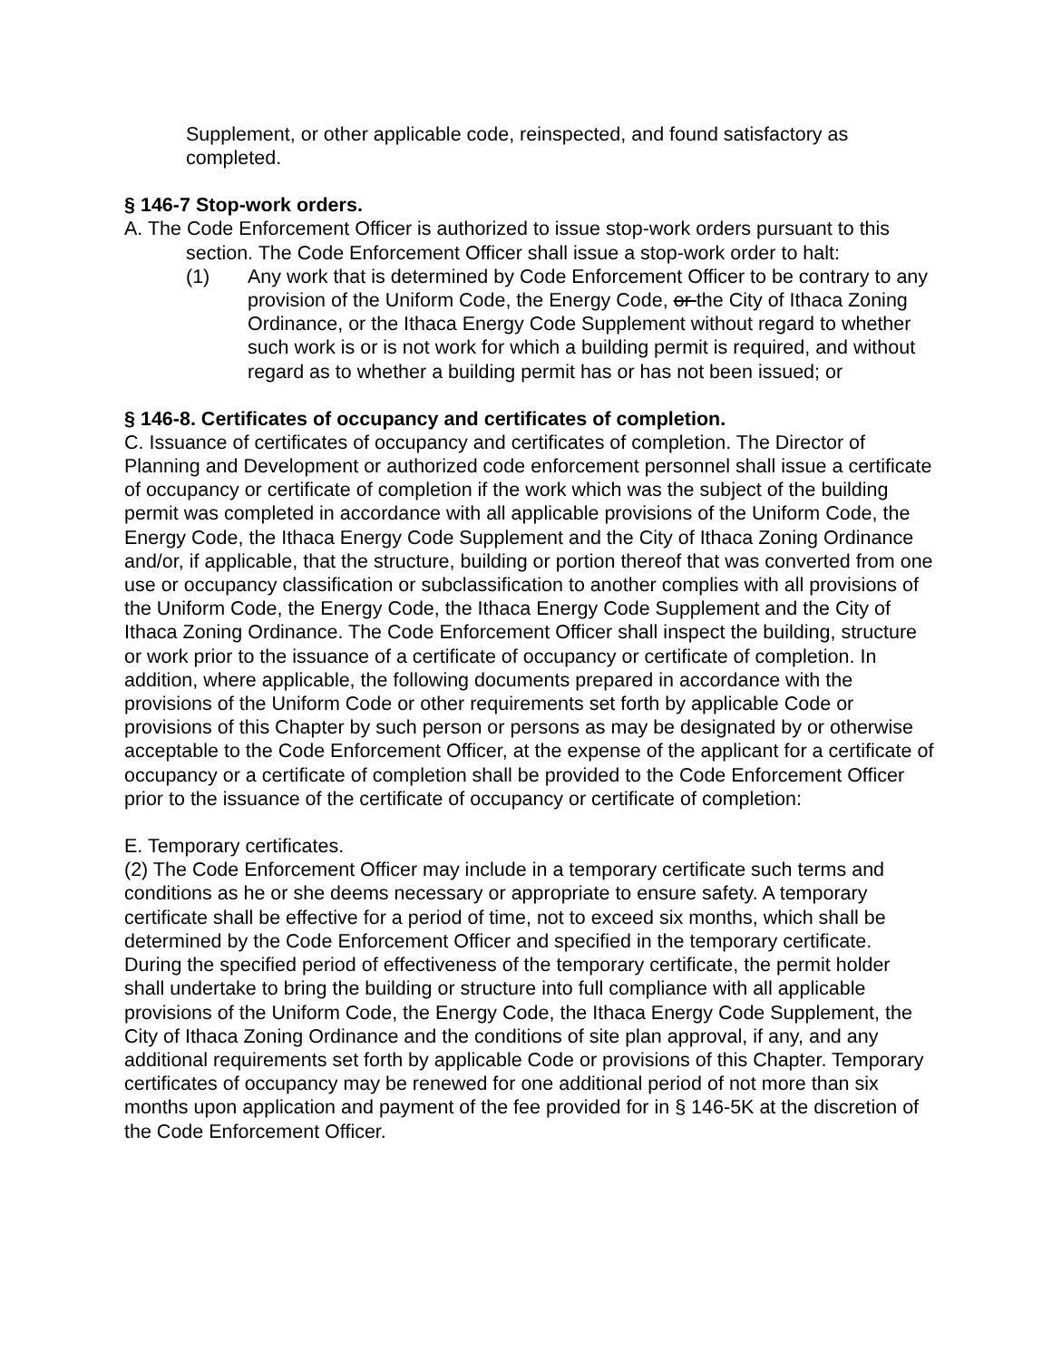Supplement, or other applicable code, reinspected, and found satisfactory as completed.
§ 146-7 Stop-work orders.
A. The Code Enforcement Officer is authorized to issue stop-work orders pursuant to this section. The Code Enforcement Officer shall issue a stop-work order to halt:
(1) Any work that is determined by Code Enforcement Officer to be contrary to any provision of the Uniform Code, the Energy Code, or the City of Ithaca Zoning Ordinance, or the Ithaca Energy Code Supplement without regard to whether such work is or is not work for which a building permit is required, and without regard as to whether a building permit has or has not been issued; or
§ 146-8. Certificates of occupancy and certificates of completion.
C. Issuance of certificates of occupancy and certificates of completion. The Director of Planning and Development or authorized code enforcement personnel shall issue a certificate of occupancy or certificate of completion if the work which was the subject of the building permit was completed in accordance with all applicable provisions of the Uniform Code, the Energy Code, the Ithaca Energy Code Supplement and the City of Ithaca Zoning Ordinance and/or, if applicable, that the structure, building or portion thereof that was converted from one use or occupancy classification or subclassification to another complies with all provisions of the Uniform Code, the Energy Code, the Ithaca Energy Code Supplement and the City of Ithaca Zoning Ordinance. The Code Enforcement Officer shall inspect the building, structure or work prior to the issuance of a certificate of occupancy or certificate of completion. In addition, where applicable, the following documents prepared in accordance with the provisions of the Uniform Code or other requirements set forth by applicable Code or provisions of this Chapter by such person or persons as may be designated by or otherwise acceptable to the Code Enforcement Officer, at the expense of the applicant for a certificate of occupancy or a certificate of completion shall be provided to the Code Enforcement Officer prior to the issuance of the certificate of occupancy or certificate of completion:
E. Temporary certificates.
(2) The Code Enforcement Officer may include in a temporary certificate such terms and conditions as he or she deems necessary or appropriate to ensure safety. A temporary certificate shall be effective for a period of time, not to exceed six months, which shall be determined by the Code Enforcement Officer and specified in the temporary certificate. During the specified period of effectiveness of the temporary certificate, the permit holder shall undertake to bring the building or structure into full compliance with all applicable provisions of the Uniform Code, the Energy Code, the Ithaca Energy Code Supplement, the City of Ithaca Zoning Ordinance and the conditions of site plan approval, if any, and any additional requirements set forth by applicable Code or provisions of this Chapter. Temporary certificates of occupancy may be renewed for one additional period of not more than six months upon application and payment of the fee provided for in § 146-5K at the discretion of the Code Enforcement Officer.